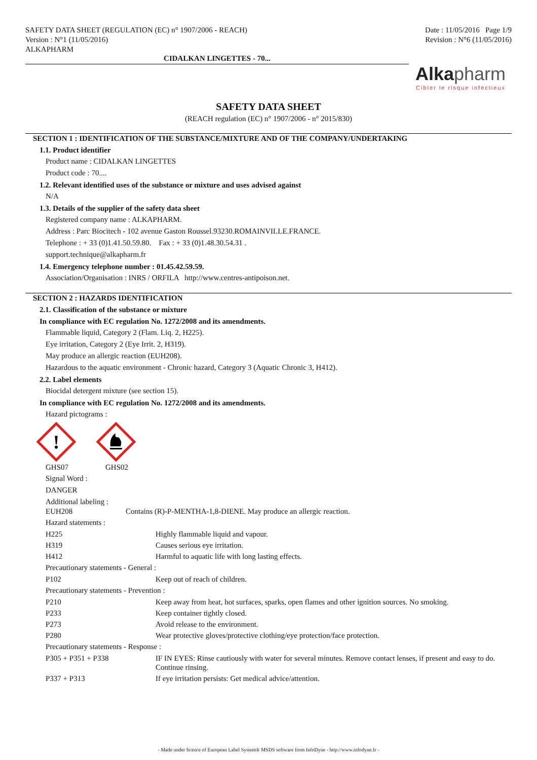SAFETY DATA SHEET (REGULATION (EC) n° 1907/2006 - REACH)
Version : N°1 (11/05/2016)
ALKAPHARM
Date : 11/05/2016 Page 1/9
Revision : N°6 (11/05/2016)
CIDALKAN LINGETTES - 70...
Alkapharm
Cibler le risque infectieux
SAFETY DATA SHEET
(REACH regulation (EC) n° 1907/2006 - n° 2015/830)
SECTION 1 : IDENTIFICATION OF THE SUBSTANCE/MIXTURE AND OF THE COMPANY/UNDERTAKING
1.1. Product identifier
Product name : CIDALKAN LINGETTES
Product code : 70....
1.2. Relevant identified uses of the substance or mixture and uses advised against
N/A
1.3. Details of the supplier of the safety data sheet
Registered company name : ALKAPHARM.
Address : Parc Biocitech - 102 avenue Gaston Roussel.93230.ROMAINVILLE.FRANCE.
Telephone : + 33 (0)1.41.50.59.80. Fax : + 33 (0)1.48.30.54.31 .
support.technique@alkapharm.fr
1.4. Emergency telephone number : 01.45.42.59.59.
Association/Organisation : INRS / ORFILA http://www.centres-antipoison.net.
SECTION 2 : HAZARDS IDENTIFICATION
2.1. Classification of the substance or mixture
In compliance with EC regulation No. 1272/2008 and its amendments.
Flammable liquid, Category 2 (Flam. Liq. 2, H225).
Eye irritation, Category 2 (Eye Irrit. 2, H319).
May produce an allergic reaction (EUH208).
Hazardous to the aquatic environment - Chronic hazard, Category 3 (Aquatic Chronic 3, H412).
2.2. Label elements
Biocidal detergent mixture (see section 15).
In compliance with EC regulation No. 1272/2008 and its amendments.
Hazard pictograms :
!
GHS07 GHS02
Signal Word :
DANGER
Additional labeling :
EUH208 Contains (R)-P-MENTHA-1,8-DIENE. May produce an allergic reaction.
Hazard statements :
H225 Highly flammable liquid and vapour.
H319 Causes serious eye irritation.
H412 Harmful to aquatic life with long lasting effects.
Precautionary statements - General :
P102 Keep out of reach of children.
Precautionary statements - Prevention :
P210 Keep away from heat, hot surfaces, sparks, open flames and other ignition sources. No smoking.
P233 Keep container tightly closed.
P273 Avoid release to the environment.
P280 Wear protective gloves/protective clothing/eye protection/face protection.
Precautionary statements - Response :
P305 + P351 + P338 IF IN EYES: Rinse cautiously with water for several minutes. Remove contact lenses, if present and easy to do. Continue rinsing.
P337 + P313 If eye irritation persists: Get medical advice/attention.
- Made under licence of European Label System® MSDS software from InfoDyne - http://www.infodyne.fr -